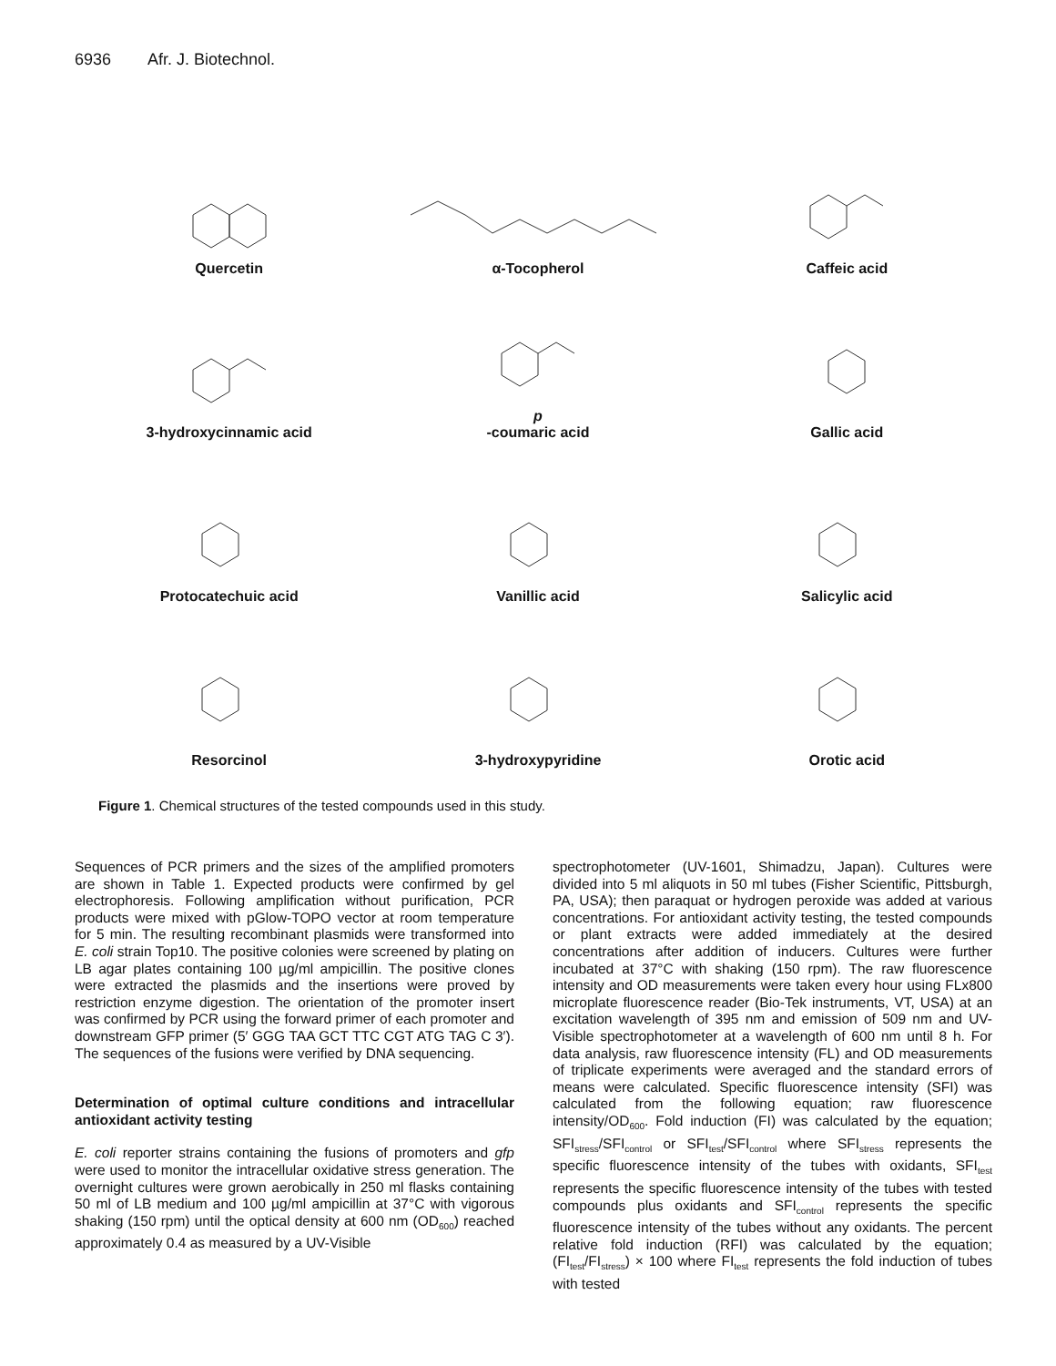6936 Afr. J. Biotechnol.
Quercetin
α-Tocopherol
Caffeic acid
3-hydroxycinnamic acid
p
-coumaric acid
Gallic acid
Protocatechuic acid
Vanillic acid
Salicylic acid
Resorcinol
3-hydroxypyridine
Orotic acid
Figure 1. Chemical structures of the tested compounds used in this study.
Sequences of PCR primers and the sizes of the amplified promoters are shown in Table 1. Expected products were confirmed by gel electrophoresis. Following amplification without purification, PCR products were mixed with pGlow-TOPO vector at room temperature for 5 min. The resulting recombinant plasmids were transformed into E. coli strain Top10. The positive colonies were screened by plating on LB agar plates containing 100 µg/ml ampicillin. The positive clones were extracted the plasmids and the insertions were proved by restriction enzyme digestion. The orientation of the promoter insert was confirmed by PCR using the forward primer of each promoter and downstream GFP primer (5′ GGG TAA GCT TTC CGT ATG TAG C 3′). The sequences of the fusions were verified by DNA sequencing.
Determination of optimal culture conditions and intracellular antioxidant activity testing
E. coli reporter strains containing the fusions of promoters and gfp were used to monitor the intracellular oxidative stress generation. The overnight cultures were grown aerobically in 250 ml flasks containing 50 ml of LB medium and 100 µg/ml ampicillin at 37°C with vigorous shaking (150 rpm) until the optical density at 600 nm (OD<sub>600</sub>) reached approximately 0.4 as measured by a UV-Visible
spectrophotometer (UV-1601, Shimadzu, Japan). Cultures were divided into 5 ml aliquots in 50 ml tubes (Fisher Scientific, Pittsburgh, PA, USA); then paraquat or hydrogen peroxide was added at various concentrations. For antioxidant activity testing, the tested compounds or plant extracts were added immediately at the desired concentrations after addition of inducers. Cultures were further incubated at 37°C with shaking (150 rpm). The raw fluorescence intensity and OD measurements were taken every hour using FLx800 microplate fluorescence reader (Bio-Tek instruments, VT, USA) at an excitation wavelength of 395 nm and emission of 509 nm and UV-Visible spectrophotometer at a wavelength of 600 nm until 8 h. For data analysis, raw fluorescence intensity (FL) and OD measurements of triplicate experiments were averaged and the standard errors of means were calculated. Specific fluorescence intensity (SFI) was calculated from the following equation; raw fluorescence intensity/OD<sub>600</sub>. Fold induction (FI) was calculated by the equation; SFI<sub>stress</sub>/SFI<sub>control</sub> or SFI<sub>test</sub>/SFI<sub>control</sub> where SFI<sub>stress</sub> represents the specific fluorescence intensity of the tubes with oxidants, SFI<sub>test</sub> represents the specific fluorescence intensity of the tubes with tested compounds plus oxidants and SFI<sub>control</sub> represents the specific fluorescence intensity of the tubes without any oxidants. The percent relative fold induction (RFI) was calculated by the equation; (FI<sub>test</sub>/FI<sub>stress</sub>) × 100 where FI<sub>test</sub> represents the fold induction of tubes with tested